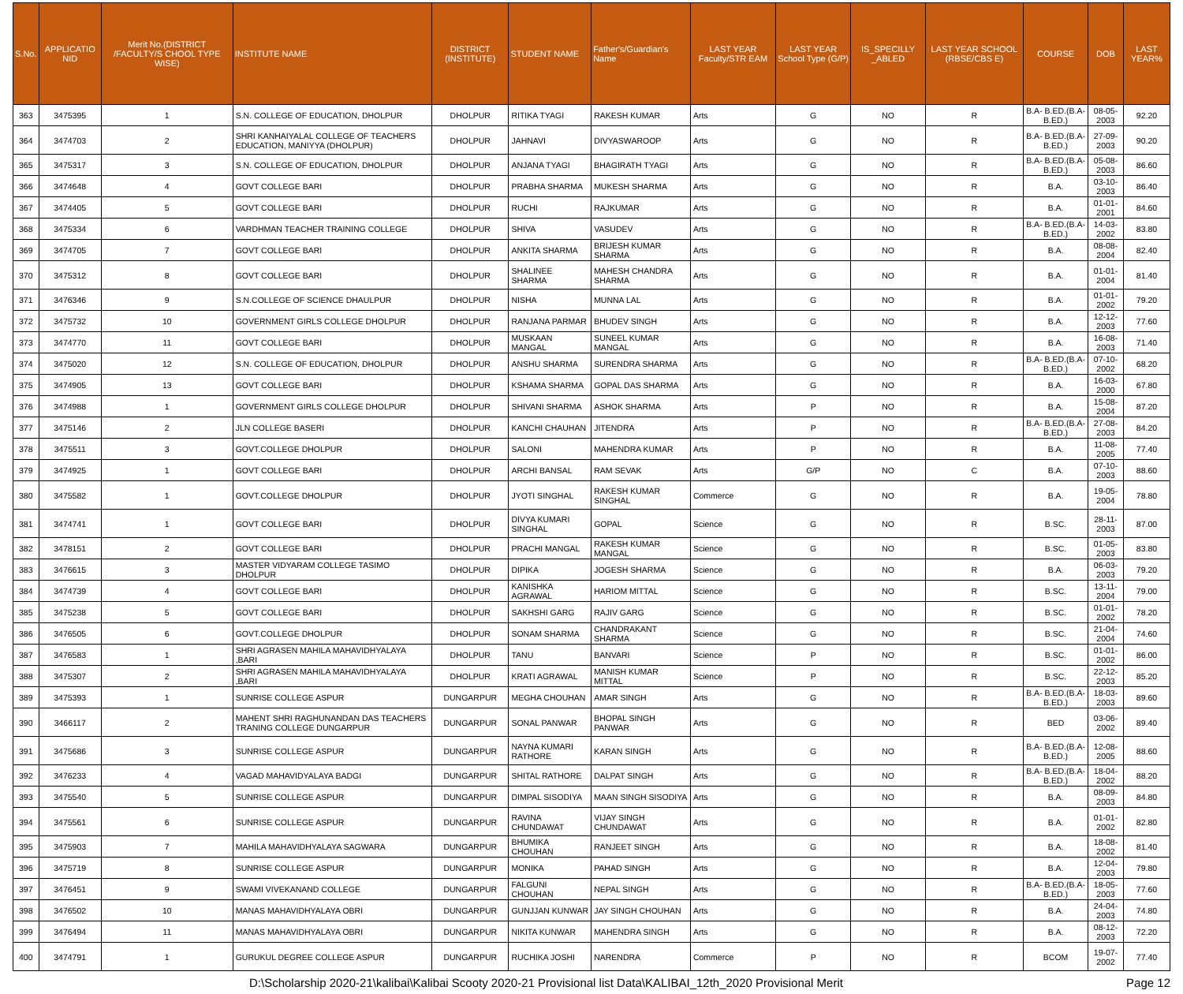| S.No. | APPLICATIO NID | Merit No.(DISTRICT /FACULTY/S CHOOL TYPE WISE) | INSTITUTE NAME | DISTRICT (INSTITUTE) | STUDENT NAME | Father's/Guardian's Name | LAST YEAR Faculty/STR EAM | LAST YEAR School Type (G/P) | IS_SPECILLY _ABLED | LAST YEAR SCHOOL (RBSE/CBS E) | COURSE | DOB | LAST YEAR% |
| --- | --- | --- | --- | --- | --- | --- | --- | --- | --- | --- | --- | --- | --- |
| 363 | 3475395 | 1 | S.N. COLLEGE OF EDUCATION, DHOLPUR | DHOLPUR | RITIKA TYAGI | RAKESH KUMAR | Arts | G | NO | R | B.A- B.ED.(B.A- B.ED.) | 08-05-2003 | 92.20 |
| 364 | 3474703 | 2 | SHRI KANHAIYALAL COLLEGE OF TEACHERS EDUCATION, MANIYYA (DHOLPUR) | DHOLPUR | JAHNAVI | DIVYASWAROOP | Arts | G | NO | R | B.A- B.ED.(B.A- B.ED.) | 27-09-2003 | 90.20 |
| 365 | 3475317 | 3 | S.N. COLLEGE OF EDUCATION, DHOLPUR | DHOLPUR | ANJANA TYAGI | BHAGIRATH TYAGI | Arts | G | NO | R | B.A- B.ED.(B.A- B.ED.) | 05-08-2003 | 86.60 |
| 366 | 3474648 | 4 | GOVT COLLEGE BARI | DHOLPUR | PRABHA SHARMA | MUKESH SHARMA | Arts | G | NO | R | B.A. | 03-10-2003 | 86.40 |
| 367 | 3474405 | 5 | GOVT COLLEGE BARI | DHOLPUR | RUCHI | RAJKUMAR | Arts | G | NO | R | B.A. | 01-01-2001 | 84.60 |
| 368 | 3475334 | 6 | VARDHMAN TEACHER TRAINING COLLEGE | DHOLPUR | SHIVA | VASUDEV | Arts | G | NO | R | B.A- B.ED.(B.A- B.ED.) | 14-03-2002 | 83.80 |
| 369 | 3474705 | 7 | GOVT COLLEGE BARI | DHOLPUR | ANKITA SHARMA | BRIJESH KUMAR SHARMA | Arts | G | NO | R | B.A. | 08-08-2004 | 82.40 |
| 370 | 3475312 | 8 | GOVT COLLEGE BARI | DHOLPUR | SHALINEE SHARMA | MAHESH CHANDRA SHARMA | Arts | G | NO | R | B.A. | 01-01-2004 | 81.40 |
| 371 | 3476346 | 9 | S.N.COLLEGE OF SCIENCE DHAULPUR | DHOLPUR | NISHA | MUNNA LAL | Arts | G | NO | R | B.A. | 01-01-2002 | 79.20 |
| 372 | 3475732 | 10 | GOVERNMENT GIRLS COLLEGE DHOLPUR | DHOLPUR | RANJANA PARMAR | BHUDEV SINGH | Arts | G | NO | R | B.A. | 12-12-2003 | 77.60 |
| 373 | 3474770 | 11 | GOVT COLLEGE BARI | DHOLPUR | MUSKAAN MANGAL | SUNEEL KUMAR MANGAL | Arts | G | NO | R | B.A. | 16-08-2003 | 71.40 |
| 374 | 3475020 | 12 | S.N. COLLEGE OF EDUCATION, DHOLPUR | DHOLPUR | ANSHU SHARMA | SURENDRA SHARMA | Arts | G | NO | R | B.A- B.ED.(B.A- B.ED.) | 07-10-2002 | 68.20 |
| 375 | 3474905 | 13 | GOVT COLLEGE BARI | DHOLPUR | KSHAMA SHARMA | GOPAL DAS SHARMA | Arts | G | NO | R | B.A. | 16-03-2000 | 67.80 |
| 376 | 3474988 | 1 | GOVERNMENT GIRLS COLLEGE DHOLPUR | DHOLPUR | SHIVANI SHARMA | ASHOK SHARMA | Arts | P | NO | R | B.A. | 15-08-2004 | 87.20 |
| 377 | 3475146 | 2 | JLN COLLEGE BASERI | DHOLPUR | KANCHI CHAUHAN | JITENDRA | Arts | P | NO | R | B.A- B.ED.(B.A- B.ED.) | 27-08-2003 | 84.20 |
| 378 | 3475511 | 3 | GOVT.COLLEGE DHOLPUR | DHOLPUR | SALONI | MAHENDRA KUMAR | Arts | P | NO | R | B.A. | 11-08-2005 | 77.40 |
| 379 | 3474925 | 1 | GOVT COLLEGE BARI | DHOLPUR | ARCHI BANSAL | RAM SEVAK | Arts | G/P | NO | C | B.A. | 07-10-2003 | 88.60 |
| 380 | 3475582 | 1 | GOVT.COLLEGE DHOLPUR | DHOLPUR | JYOTI SINGHAL | RAKESH KUMAR SINGHAL | Commerce | G | NO | R | B.A. | 19-05-2004 | 78.80 |
| 381 | 3474741 | 1 | GOVT COLLEGE BARI | DHOLPUR | DIVYA KUMARI SINGHAL | GOPAL | Science | G | NO | R | B.SC. | 28-11-2003 | 87.00 |
| 382 | 3478151 | 2 | GOVT COLLEGE BARI | DHOLPUR | PRACHI MANGAL | RAKESH KUMAR MANGAL | Science | G | NO | R | B.SC. | 01-05-2003 | 83.80 |
| 383 | 3476615 | 3 | MASTER VIDYARAM COLLEGE TASIMO DHOLPUR | DHOLPUR | DIPIKA | JOGESH SHARMA | Science | G | NO | R | B.A. | 06-03-2003 | 79.20 |
| 384 | 3474739 | 4 | GOVT COLLEGE BARI | DHOLPUR | KANISHKA AGRAWAL | HARIOM MITTAL | Science | G | NO | R | B.SC. | 13-11-2004 | 79.00 |
| 385 | 3475238 | 5 | GOVT COLLEGE BARI | DHOLPUR | SAKHSHI GARG | RAJIV GARG | Science | G | NO | R | B.SC. | 01-01-2002 | 78.20 |
| 386 | 3476505 | 6 | GOVT.COLLEGE DHOLPUR | DHOLPUR | SONAM SHARMA | CHANDRAKANT SHARMA | Science | G | NO | R | B.SC. | 21-04-2004 | 74.60 |
| 387 | 3476583 | 1 | SHRI AGRASEN MAHILA MAHAVIDHYALAYA ,BARI | DHOLPUR | TANU | BANVARI | Science | P | NO | R | B.SC. | 01-01-2002 | 86.00 |
| 388 | 3475307 | 2 | SHRI AGRASEN MAHILA MAHAVIDHYALAYA ,BARI | DHOLPUR | KRATI AGRAWAL | MANISH KUMAR MITTAL | Science | P | NO | R | B.SC. | 22-12-2003 | 85.20 |
| 389 | 3475393 | 1 | SUNRISE COLLEGE ASPUR | DUNGARPUR | MEGHA CHOUHAN | AMAR SINGH | Arts | G | NO | R | B.A- B.ED.(B.A- B.ED.) | 18-03-2003 | 89.60 |
| 390 | 3466117 | 2 | MAHENT SHRI RAGHUNANDAN DAS TEACHERS TRANING COLLEGE DUNGARPUR | DUNGARPUR | SONAL PANWAR | BHOPAL SINGH PANWAR | Arts | G | NO | R | BED | 03-06-2002 | 89.40 |
| 391 | 3475686 | 3 | SUNRISE COLLEGE ASPUR | DUNGARPUR | NAYNA KUMARI RATHORE | KARAN SINGH | Arts | G | NO | R | B.A- B.ED.(B.A- B.ED.) | 12-08-2005 | 88.60 |
| 392 | 3476233 | 4 | VAGAD MAHAVIDYALAYA BADGI | DUNGARPUR | SHITAL RATHORE | DALPAT SINGH | Arts | G | NO | R | B.A- B.ED.(B.A- B.ED.) | 18-04-2002 | 88.20 |
| 393 | 3475540 | 5 | SUNRISE COLLEGE ASPUR | DUNGARPUR | DIMPAL SISODIYA | MAAN SINGH SISODIYA | Arts | G | NO | R | B.A. | 08-09-2003 | 84.80 |
| 394 | 3475561 | 6 | SUNRISE COLLEGE ASPUR | DUNGARPUR | RAVINA CHUNDAWAT | VIJAY SINGH CHUNDAWAT | Arts | G | NO | R | B.A. | 01-01-2002 | 82.80 |
| 395 | 3475903 | 7 | MAHILA MAHAVIDHYALAYA SAGWARA | DUNGARPUR | BHUMIKA CHOUHAN | RANJEET SINGH | Arts | G | NO | R | B.A. | 18-08-2002 | 81.40 |
| 396 | 3475719 | 8 | SUNRISE COLLEGE ASPUR | DUNGARPUR | MONIKA | PAHAD SINGH | Arts | G | NO | R | B.A. | 12-04-2003 | 79.80 |
| 397 | 3476451 | 9 | SWAMI VIVEKANAND COLLEGE | DUNGARPUR | FALGUNI CHOUHAN | NEPAL SINGH | Arts | G | NO | R | B.A- B.ED.(B.A- B.ED.) | 18-05-2003 | 77.60 |
| 398 | 3476502 | 10 | MANAS MAHAVIDHYALAYA OBRI | DUNGARPUR | GUNJJAN KUNWAR | JAY SINGH CHOUHAN | Arts | G | NO | R | B.A. | 24-04-2003 | 74.80 |
| 399 | 3476494 | 11 | MANAS MAHAVIDHYALAYA OBRI | DUNGARPUR | NIKITA KUNWAR | MAHENDRA SINGH | Arts | G | NO | R | B.A. | 08-12-2003 | 72.20 |
| 400 | 3474791 | 1 | GURUKUL DEGREE COLLEGE ASPUR | DUNGARPUR | RUCHIKA JOSHI | NARENDRA | Commerce | P | NO | R | BCOM | 19-07-2002 | 77.40 |
D:\Scholarship 2020-21\kalibai\Kalibai Scooty 2020-21 Provisional list Data\KALIBAI_12th_2020 Provisional Merit Page 12